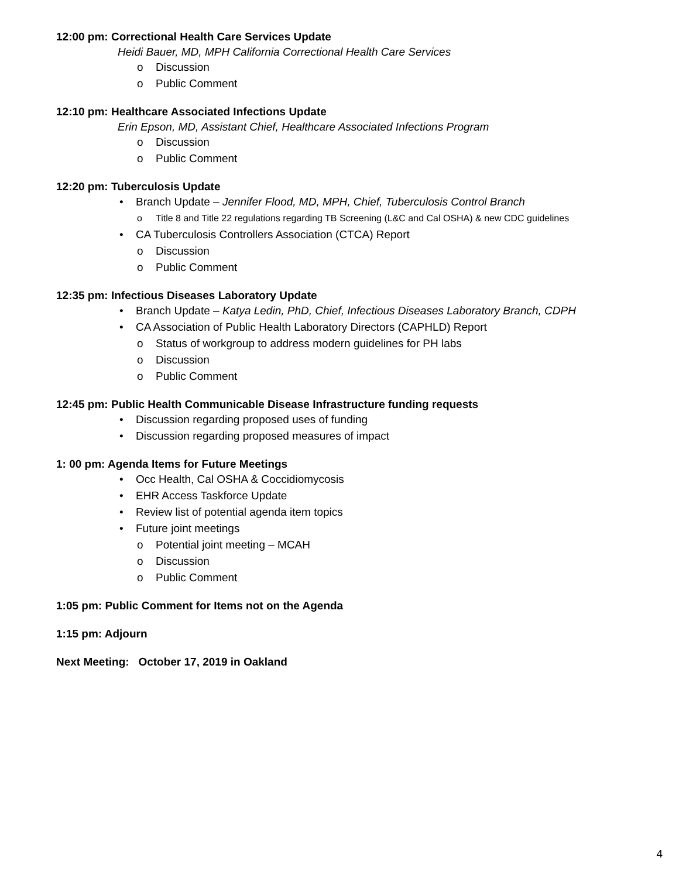12:00 pm: Correctional Health Care Services Update
Heidi Bauer, MD, MPH California Correctional Health Care Services
o Discussion
o Public Comment
12:10 pm: Healthcare Associated Infections Update
Erin Epson, MD, Assistant Chief, Healthcare Associated Infections Program
o Discussion
o Public Comment
12:20 pm: Tuberculosis Update
• Branch Update – Jennifer Flood, MD, MPH, Chief, Tuberculosis Control Branch
o Title 8 and Title 22 regulations regarding TB Screening (L&C and Cal OSHA) & new CDC guidelines
• CA Tuberculosis Controllers Association (CTCA) Report
o Discussion
o Public Comment
12:35 pm: Infectious Diseases Laboratory Update
• Branch Update – Katya Ledin, PhD, Chief, Infectious Diseases Laboratory Branch, CDPH
• CA Association of Public Health Laboratory Directors (CAPHLD) Report
o Status of workgroup to address modern guidelines for PH labs
o Discussion
o Public Comment
12:45 pm: Public Health Communicable Disease Infrastructure funding requests
• Discussion regarding proposed uses of funding
• Discussion regarding proposed measures of impact
1: 00 pm: Agenda Items for Future Meetings
• Occ Health, Cal OSHA & Coccidiomycosis
• EHR Access Taskforce Update
• Review list of potential agenda item topics
• Future joint meetings
o Potential joint meeting – MCAH
o Discussion
o Public Comment
1:05 pm: Public Comment for Items not on the Agenda
1:15 pm: Adjourn
Next Meeting: October 17, 2019 in Oakland
4